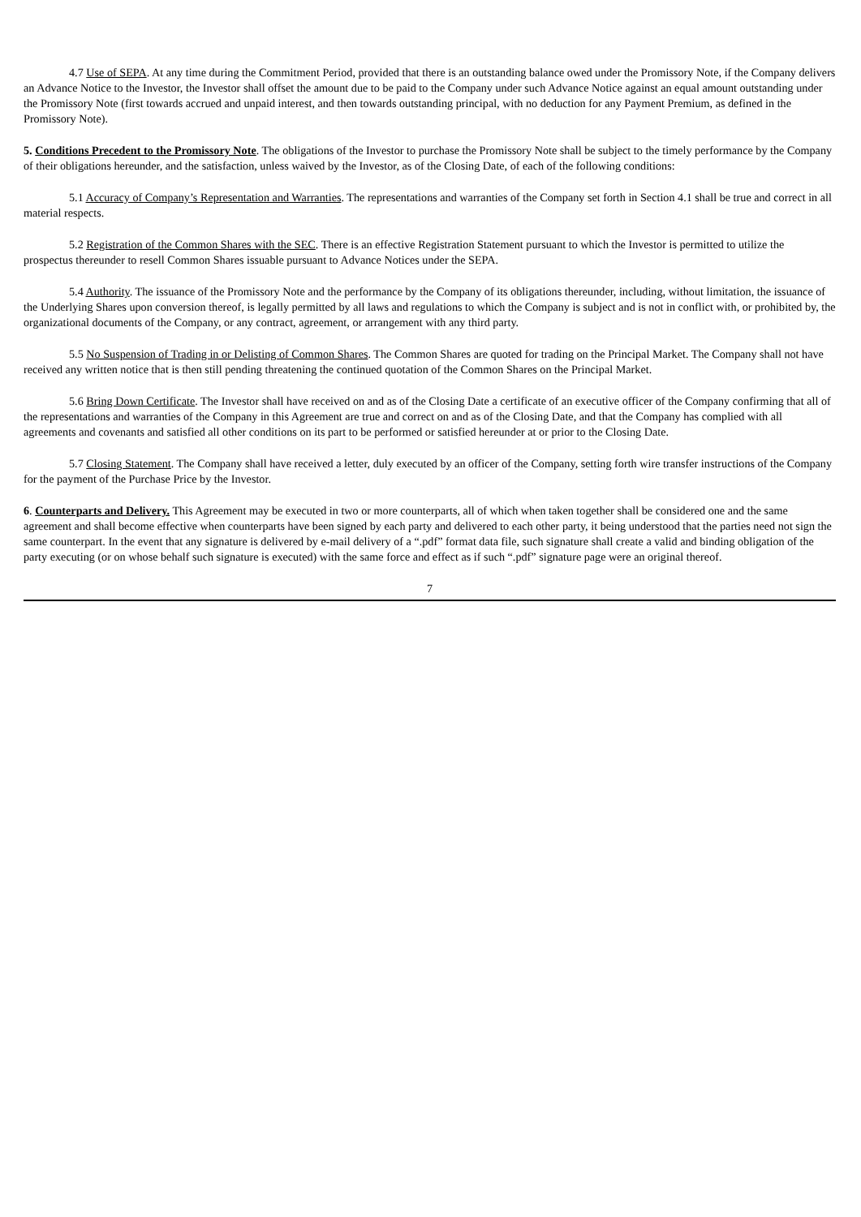4.7 Use of SEPA. At any time during the Commitment Period, provided that there is an outstanding balance owed under the Promissory Note, if the Company delivers an Advance Notice to the Investor, the Investor shall offset the amount due to be paid to the Company under such Advance Notice against an equal amount outstanding under the Promissory Note (first towards accrued and unpaid interest, and then towards outstanding principal, with no deduction for any Payment Premium, as defined in the Promissory Note).
5. Conditions Precedent to the Promissory Note. The obligations of the Investor to purchase the Promissory Note shall be subject to the timely performance by the Company of their obligations hereunder, and the satisfaction, unless waived by the Investor, as of the Closing Date, of each of the following conditions:
5.1 Accuracy of Company’s Representation and Warranties. The representations and warranties of the Company set forth in Section 4.1 shall be true and correct in all material respects.
5.2 Registration of the Common Shares with the SEC. There is an effective Registration Statement pursuant to which the Investor is permitted to utilize the prospectus thereunder to resell Common Shares issuable pursuant to Advance Notices under the SEPA.
5.4 Authority. The issuance of the Promissory Note and the performance by the Company of its obligations thereunder, including, without limitation, the issuance of the Underlying Shares upon conversion thereof, is legally permitted by all laws and regulations to which the Company is subject and is not in conflict with, or prohibited by, the organizational documents of the Company, or any contract, agreement, or arrangement with any third party.
5.5 No Suspension of Trading in or Delisting of Common Shares. The Common Shares are quoted for trading on the Principal Market. The Company shall not have received any written notice that is then still pending threatening the continued quotation of the Common Shares on the Principal Market.
5.6 Bring Down Certificate. The Investor shall have received on and as of the Closing Date a certificate of an executive officer of the Company confirming that all of the representations and warranties of the Company in this Agreement are true and correct on and as of the Closing Date, and that the Company has complied with all agreements and covenants and satisfied all other conditions on its part to be performed or satisfied hereunder at or prior to the Closing Date.
5.7 Closing Statement. The Company shall have received a letter, duly executed by an officer of the Company, setting forth wire transfer instructions of the Company for the payment of the Purchase Price by the Investor.
6. Counterparts and Delivery. This Agreement may be executed in two or more counterparts, all of which when taken together shall be considered one and the same agreement and shall become effective when counterparts have been signed by each party and delivered to each other party, it being understood that the parties need not sign the same counterpart. In the event that any signature is delivered by e-mail delivery of a “.pdf” format data file, such signature shall create a valid and binding obligation of the party executing (or on whose behalf such signature is executed) with the same force and effect as if such “.pdf” signature page were an original thereof.
7